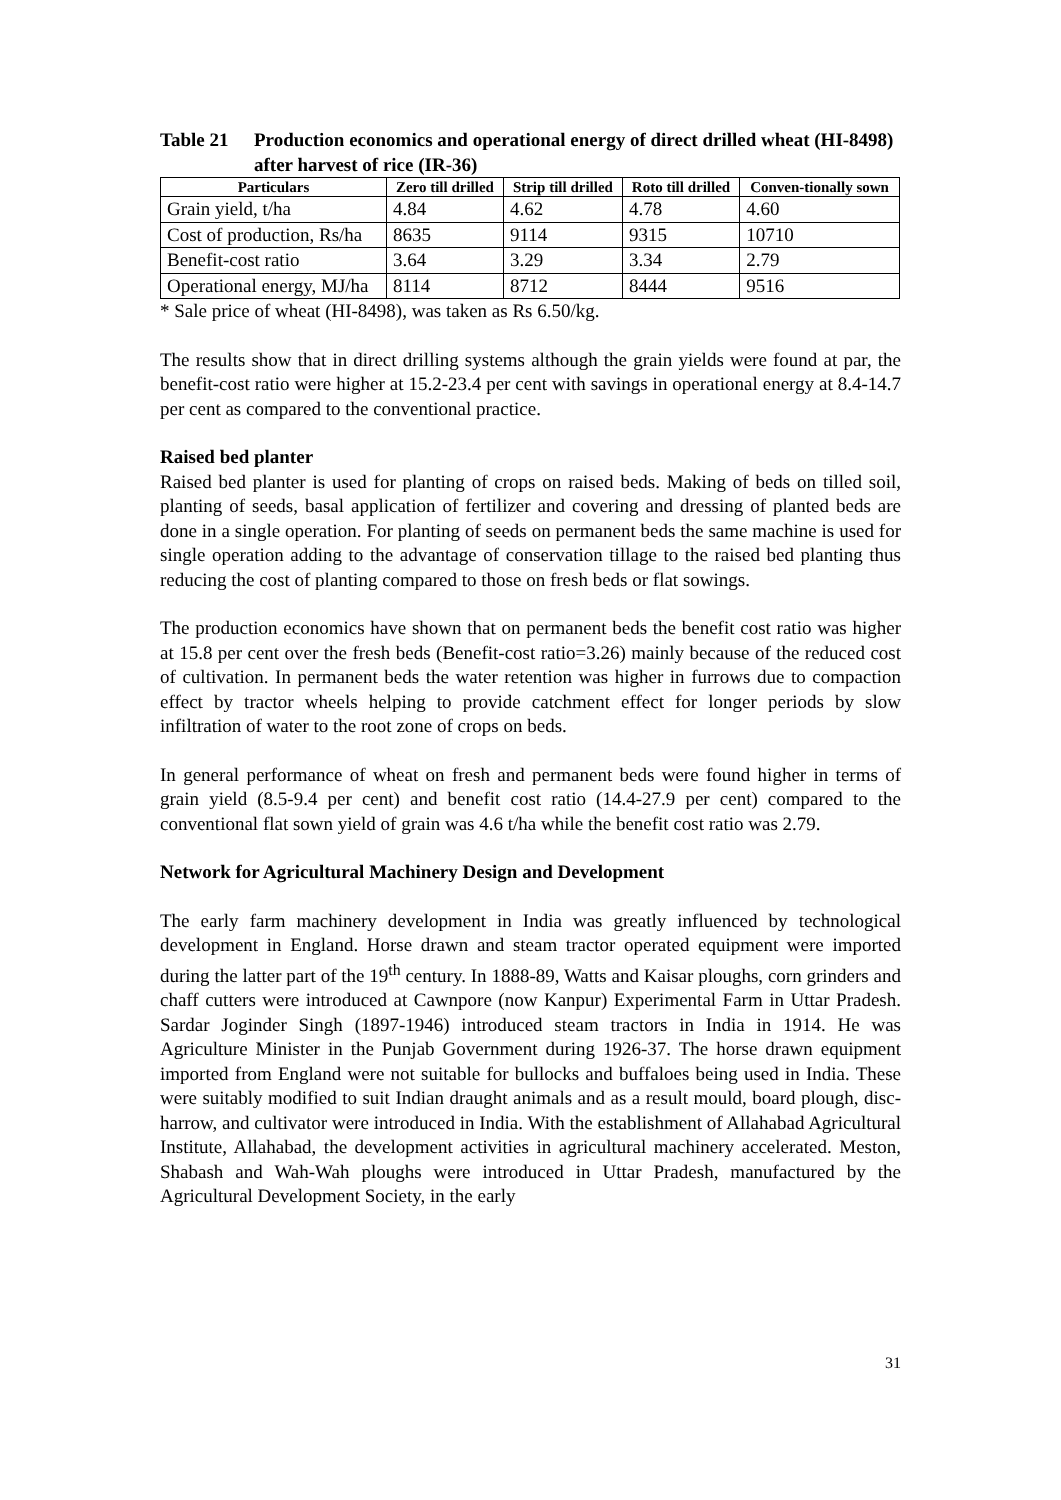Table 21 Production economics and operational energy of direct drilled wheat (HI-8498) after harvest of rice (IR-36)
| Particulars | Zero till drilled | Strip till drilled | Roto till drilled | Conven-tionally sown |
| --- | --- | --- | --- | --- |
| Grain yield, t/ha | 4.84 | 4.62 | 4.78 | 4.60 |
| Cost of production, Rs/ha | 8635 | 9114 | 9315 | 10710 |
| Benefit-cost ratio | 3.64 | 3.29 | 3.34 | 2.79 |
| Operational energy, MJ/ha | 8114 | 8712 | 8444 | 9516 |
* Sale price of wheat (HI-8498), was taken as Rs 6.50/kg.
The results show that in direct drilling systems although the grain yields were found at par, the benefit-cost ratio were higher at 15.2-23.4 per cent with savings in operational energy at 8.4-14.7 per cent as compared to the conventional practice.
Raised bed planter
Raised bed planter is used for planting of crops on raised beds. Making of beds on tilled soil, planting of seeds, basal application of fertilizer and covering and dressing of planted beds are done in a single operation. For planting of seeds on permanent beds the same machine is used for single operation adding to the advantage of conservation tillage to the raised bed planting thus reducing the cost of planting compared to those on fresh beds or flat sowings.
The production economics have shown that on permanent beds the benefit cost ratio was higher at 15.8 per cent over the fresh beds (Benefit-cost ratio=3.26) mainly because of the reduced cost of cultivation. In permanent beds the water retention was higher in furrows due to compaction effect by tractor wheels helping to provide catchment effect for longer periods by slow infiltration of water to the root zone of crops on beds.
In general performance of wheat on fresh and permanent beds were found higher in terms of grain yield (8.5-9.4 per cent) and benefit cost ratio (14.4-27.9 per cent) compared to the conventional flat sown yield of grain was 4.6 t/ha while the benefit cost ratio was 2.79.
Network for Agricultural Machinery Design and Development
The early farm machinery development in India was greatly influenced by technological development in England. Horse drawn and steam tractor operated equipment were imported during the latter part of the 19<sup>th</sup> century. In 1888-89, Watts and Kaisar ploughs, corn grinders and chaff cutters were introduced at Cawnpore (now Kanpur) Experimental Farm in Uttar Pradesh. Sardar Joginder Singh (1897-1946) introduced steam tractors in India in 1914. He was Agriculture Minister in the Punjab Government during 1926-37. The horse drawn equipment imported from England were not suitable for bullocks and buffaloes being used in India. These were suitably modified to suit Indian draught animals and as a result mould, board plough, disc-harrow, and cultivator were introduced in India. With the establishment of Allahabad Agricultural Institute, Allahabad, the development activities in agricultural machinery accelerated. Meston, Shabash and Wah-Wah ploughs were introduced in Uttar Pradesh, manufactured by the Agricultural Development Society, in the early
31